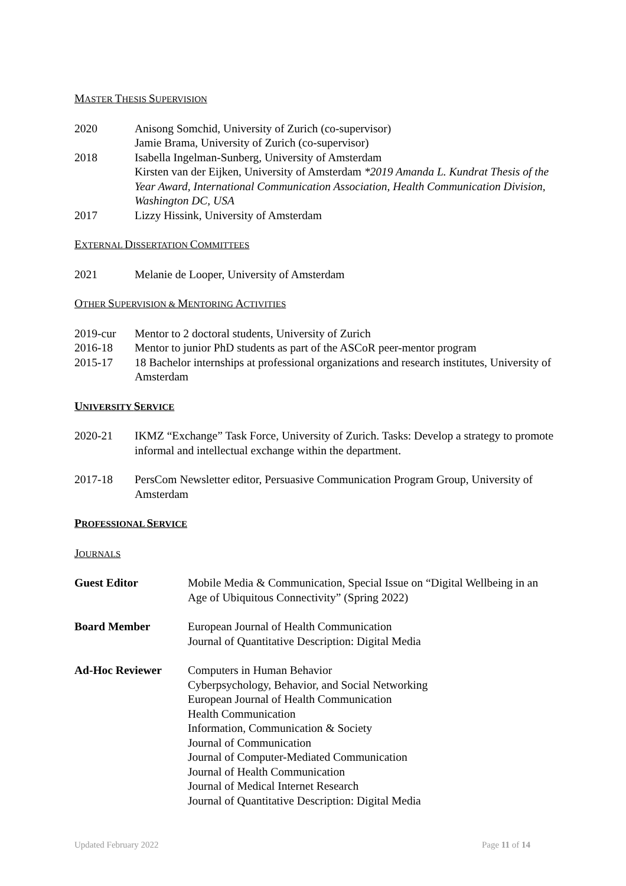MASTER THESIS SUPERVISION
2020 Anisong Somchid, University of Zurich (co-supervisor)
Jamie Brama, University of Zurich (co-supervisor)
2018 Isabella Ingelman-Sunberg, University of Amsterdam
Kirsten van der Eijken, University of Amsterdam *2019 Amanda L. Kundrat Thesis of the Year Award, International Communication Association, Health Communication Division, Washington DC, USA
2017 Lizzy Hissink, University of Amsterdam
EXTERNAL DISSERTATION COMMITTEES
2021 Melanie de Looper, University of Amsterdam
OTHER SUPERVISION & MENTORING ACTIVITIES
2019-cur Mentor to 2 doctoral students, University of Zurich
2016-18 Mentor to junior PhD students as part of the ASCoR peer-mentor program
2015-17 18 Bachelor internships at professional organizations and research institutes, University of Amsterdam
UNIVERSITY SERVICE
2020-21 IKMZ “Exchange” Task Force, University of Zurich. Tasks: Develop a strategy to promote informal and intellectual exchange within the department.
2017-18 PersCom Newsletter editor, Persuasive Communication Program Group, University of Amsterdam
PROFESSIONAL SERVICE
JOURNALS
Guest Editor Mobile Media & Communication, Special Issue on “Digital Wellbeing in an Age of Ubiquitous Connectivity” (Spring 2022)
Board Member European Journal of Health Communication
Journal of Quantitative Description: Digital Media
Ad-Hoc Reviewer Computers in Human Behavior
Cyberpsychology, Behavior, and Social Networking
European Journal of Health Communication
Health Communication
Information, Communication & Society
Journal of Communication
Journal of Computer-Mediated Communication
Journal of Health Communication
Journal of Medical Internet Research
Journal of Quantitative Description: Digital Media
Updated February 2022 Page 11 of 14